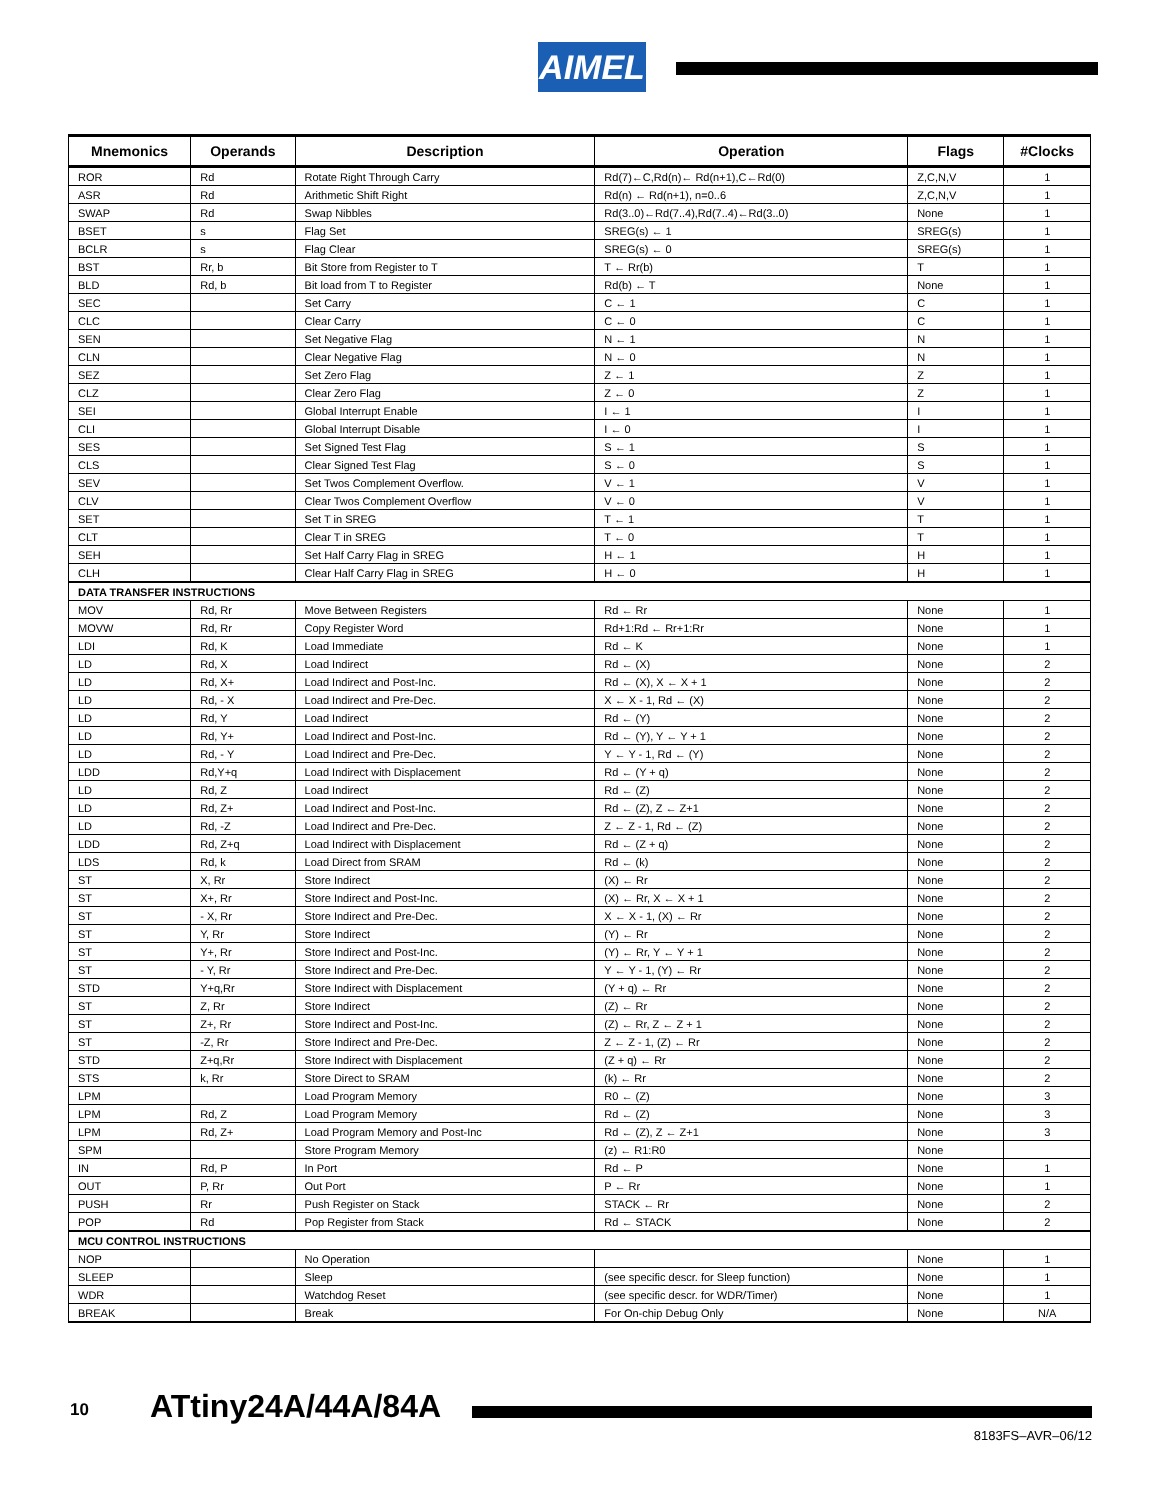AIMEL
| Mnemonics | Operands | Description | Operation | Flags | #Clocks |
| --- | --- | --- | --- | --- | --- |
| ROR | Rd | Rotate Right Through Carry | Rd(7)←C,Rd(n)← Rd(n+1),C←Rd(0) | Z,C,N,V | 1 |
| ASR | Rd | Arithmetic Shift Right | Rd(n) ← Rd(n+1), n=0..6 | Z,C,N,V | 1 |
| SWAP | Rd | Swap Nibbles | Rd(3..0)←Rd(7..4),Rd(7..4)←Rd(3..0) | None | 1 |
| BSET | s | Flag Set | SREG(s) ← 1 | SREG(s) | 1 |
| BCLR | s | Flag Clear | SREG(s) ← 0 | SREG(s) | 1 |
| BST | Rr, b | Bit Store from Register to T | T ← Rr(b) | T | 1 |
| BLD | Rd, b | Bit load from T to Register | Rd(b) ← T | None | 1 |
| SEC | | Set Carry | C ← 1 | C | 1 |
| CLC | | Clear Carry | C ← 0 | C | 1 |
| SEN | | Set Negative Flag | N ← 1 | N | 1 |
| CLN | | Clear Negative Flag | N ← 0 | N | 1 |
| SEZ | | Set Zero Flag | Z ← 1 | Z | 1 |
| CLZ | | Clear Zero Flag | Z ← 0 | Z | 1 |
| SEI | | Global Interrupt Enable | I ← 1 | I | 1 |
| CLI | | Global Interrupt Disable | I ← 0 | I | 1 |
| SES | | Set Signed Test Flag | S ← 1 | S | 1 |
| CLS | | Clear Signed Test Flag | S ← 0 | S | 1 |
| SEV | | Set Twos Complement Overflow. | V ← 1 | V | 1 |
| CLV | | Clear Twos Complement Overflow | V ← 0 | V | 1 |
| SET | | Set T in SREG | T ← 1 | T | 1 |
| CLT | | Clear T in SREG | T ← 0 | T | 1 |
| SEH | | Set Half Carry Flag in SREG | H ← 1 | H | 1 |
| CLH | | Clear Half Carry Flag in SREG | H ← 0 | H | 1 |
| DATA TRANSFER INSTRUCTIONS | | | | | |
| MOV | Rd, Rr | Move Between Registers | Rd ← Rr | None | 1 |
| MOVW | Rd, Rr | Copy Register Word | Rd+1:Rd ← Rr+1:Rr | None | 1 |
| LDI | Rd, K | Load Immediate | Rd ← K | None | 1 |
| LD | Rd, X | Load Indirect | Rd ← (X) | None | 2 |
| LD | Rd, X+ | Load Indirect and Post-Inc. | Rd ← (X), X ← X + 1 | None | 2 |
| LD | Rd, - X | Load Indirect and Pre-Dec. | X ← X - 1, Rd ← (X) | None | 2 |
| LD | Rd, Y | Load Indirect | Rd ← (Y) | None | 2 |
| LD | Rd, Y+ | Load Indirect and Post-Inc. | Rd ← (Y), Y ← Y + 1 | None | 2 |
| LD | Rd, - Y | Load Indirect and Pre-Dec. | Y ← Y - 1, Rd ← (Y) | None | 2 |
| LDD | Rd,Y+q | Load Indirect with Displacement | Rd ← (Y + q) | None | 2 |
| LD | Rd, Z | Load Indirect | Rd ← (Z) | None | 2 |
| LD | Rd, Z+ | Load Indirect and Post-Inc. | Rd ← (Z), Z ← Z+1 | None | 2 |
| LD | Rd, -Z | Load Indirect and Pre-Dec. | Z ← Z - 1, Rd ← (Z) | None | 2 |
| LDD | Rd, Z+q | Load Indirect with Displacement | Rd ← (Z + q) | None | 2 |
| LDS | Rd, k | Load Direct from SRAM | Rd ← (k) | None | 2 |
| ST | X, Rr | Store Indirect | (X) ← Rr | None | 2 |
| ST | X+, Rr | Store Indirect and Post-Inc. | (X) ← Rr, X ← X + 1 | None | 2 |
| ST | - X, Rr | Store Indirect and Pre-Dec. | X ← X - 1, (X) ← Rr | None | 2 |
| ST | Y, Rr | Store Indirect | (Y) ← Rr | None | 2 |
| ST | Y+, Rr | Store Indirect and Post-Inc. | (Y) ← Rr, Y ← Y + 1 | None | 2 |
| ST | - Y, Rr | Store Indirect and Pre-Dec. | Y ← Y - 1, (Y) ← Rr | None | 2 |
| STD | Y+q,Rr | Store Indirect with Displacement | (Y + q) ← Rr | None | 2 |
| ST | Z, Rr | Store Indirect | (Z) ← Rr | None | 2 |
| ST | Z+, Rr | Store Indirect and Post-Inc. | (Z) ← Rr, Z ← Z + 1 | None | 2 |
| ST | -Z, Rr | Store Indirect and Pre-Dec. | Z ← Z - 1, (Z) ← Rr | None | 2 |
| STD | Z+q,Rr | Store Indirect with Displacement | (Z + q) ← Rr | None | 2 |
| STS | k, Rr | Store Direct to SRAM | (k) ← Rr | None | 2 |
| LPM | | Load Program Memory | R0 ← (Z) | None | 3 |
| LPM | Rd, Z | Load Program Memory | Rd ← (Z) | None | 3 |
| LPM | Rd, Z+ | Load Program Memory and Post-Inc | Rd ← (Z), Z ← Z+1 | None | 3 |
| SPM | | Store Program Memory | (z) ← R1:R0 | None | |
| IN | Rd, P | In Port | Rd ← P | None | 1 |
| OUT | P, Rr | Out Port | P ← Rr | None | 1 |
| PUSH | Rr | Push Register on Stack | STACK ← Rr | None | 2 |
| POP | Rd | Pop Register from Stack | Rd ← STACK | None | 2 |
| MCU CONTROL INSTRUCTIONS | | | | | |
| NOP | | No Operation | | None | 1 |
| SLEEP | | Sleep | (see specific descr. for Sleep function) | None | 1 |
| WDR | | Watchdog Reset | (see specific descr. for WDR/Timer) | None | 1 |
| BREAK | | Break | For On-chip Debug Only | None | N/A |
10 ATtiny24A/44A/84A
8183FS–AVR–06/12